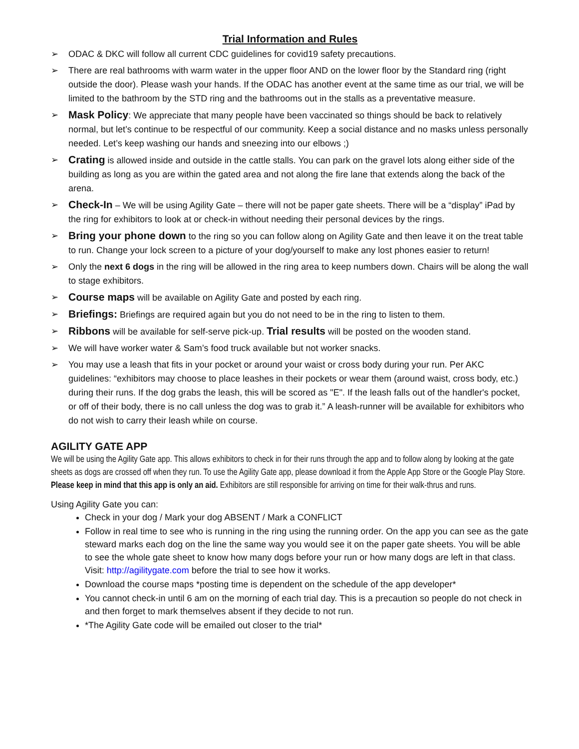Trial Information and Rules
➢ ODAC & DKC will follow all current CDC guidelines for covid19 safety precautions.
➢ There are real bathrooms with warm water in the upper floor AND on the lower floor by the Standard ring (right outside the door). Please wash your hands. If the ODAC has another event at the same time as our trial, we will be limited to the bathroom by the STD ring and the bathrooms out in the stalls as a preventative measure.
➢ Mask Policy: We appreciate that many people have been vaccinated so things should be back to relatively normal, but let’s continue to be respectful of our community. Keep a social distance and no masks unless personally needed. Let’s keep washing our hands and sneezing into our elbows ;)
➢ Crating is allowed inside and outside in the cattle stalls. You can park on the gravel lots along either side of the building as long as you are within the gated area and not along the fire lane that extends along the back of the arena.
➢ Check-In – We will be using Agility Gate – there will not be paper gate sheets. There will be a “display” iPad by the ring for exhibitors to look at or check-in without needing their personal devices by the rings.
➢ Bring your phone down to the ring so you can follow along on Agility Gate and then leave it on the treat table to run. Change your lock screen to a picture of your dog/yourself to make any lost phones easier to return!
➢ Only the next 6 dogs in the ring will be allowed in the ring area to keep numbers down. Chairs will be along the wall to stage exhibitors.
➢ Course maps will be available on Agility Gate and posted by each ring.
➢ Briefings: Briefings are required again but you do not need to be in the ring to listen to them.
➢ Ribbons will be available for self-serve pick-up. Trial results will be posted on the wooden stand.
➢ We will have worker water & Sam’s food truck available but not worker snacks.
➢ You may use a leash that fits in your pocket or around your waist or cross body during your run. Per AKC guidelines: “exhibitors may choose to place leashes in their pockets or wear them (around waist, cross body, etc.) during their runs. If the dog grabs the leash, this will be scored as "E". If the leash falls out of the handler's pocket, or off of their body, there is no call unless the dog was to grab it.” A leash-runner will be available for exhibitors who do not wish to carry their leash while on course.
AGILITY GATE APP
We will be using the Agility Gate app. This allows exhibitors to check in for their runs through the app and to follow along by looking at the gate sheets as dogs are crossed off when they run. To use the Agility Gate app, please download it from the Apple App Store or the Google Play Store. Please keep in mind that this app is only an aid. Exhibitors are still responsible for arriving on time for their walk-thrus and runs.
Using Agility Gate you can:
Check in your dog / Mark your dog ABSENT / Mark a CONFLICT
Follow in real time to see who is running in the ring using the running order. On the app you can see as the gate steward marks each dog on the line the same way you would see it on the paper gate sheets. You will be able to see the whole gate sheet to know how many dogs before your run or how many dogs are left in that class. Visit: http://agilitygate.com before the trial to see how it works.
Download the course maps *posting time is dependent on the schedule of the app developer*
You cannot check-in until 6 am on the morning of each trial day. This is a precaution so people do not check in and then forget to mark themselves absent if they decide to not run.
*The Agility Gate code will be emailed out closer to the trial*